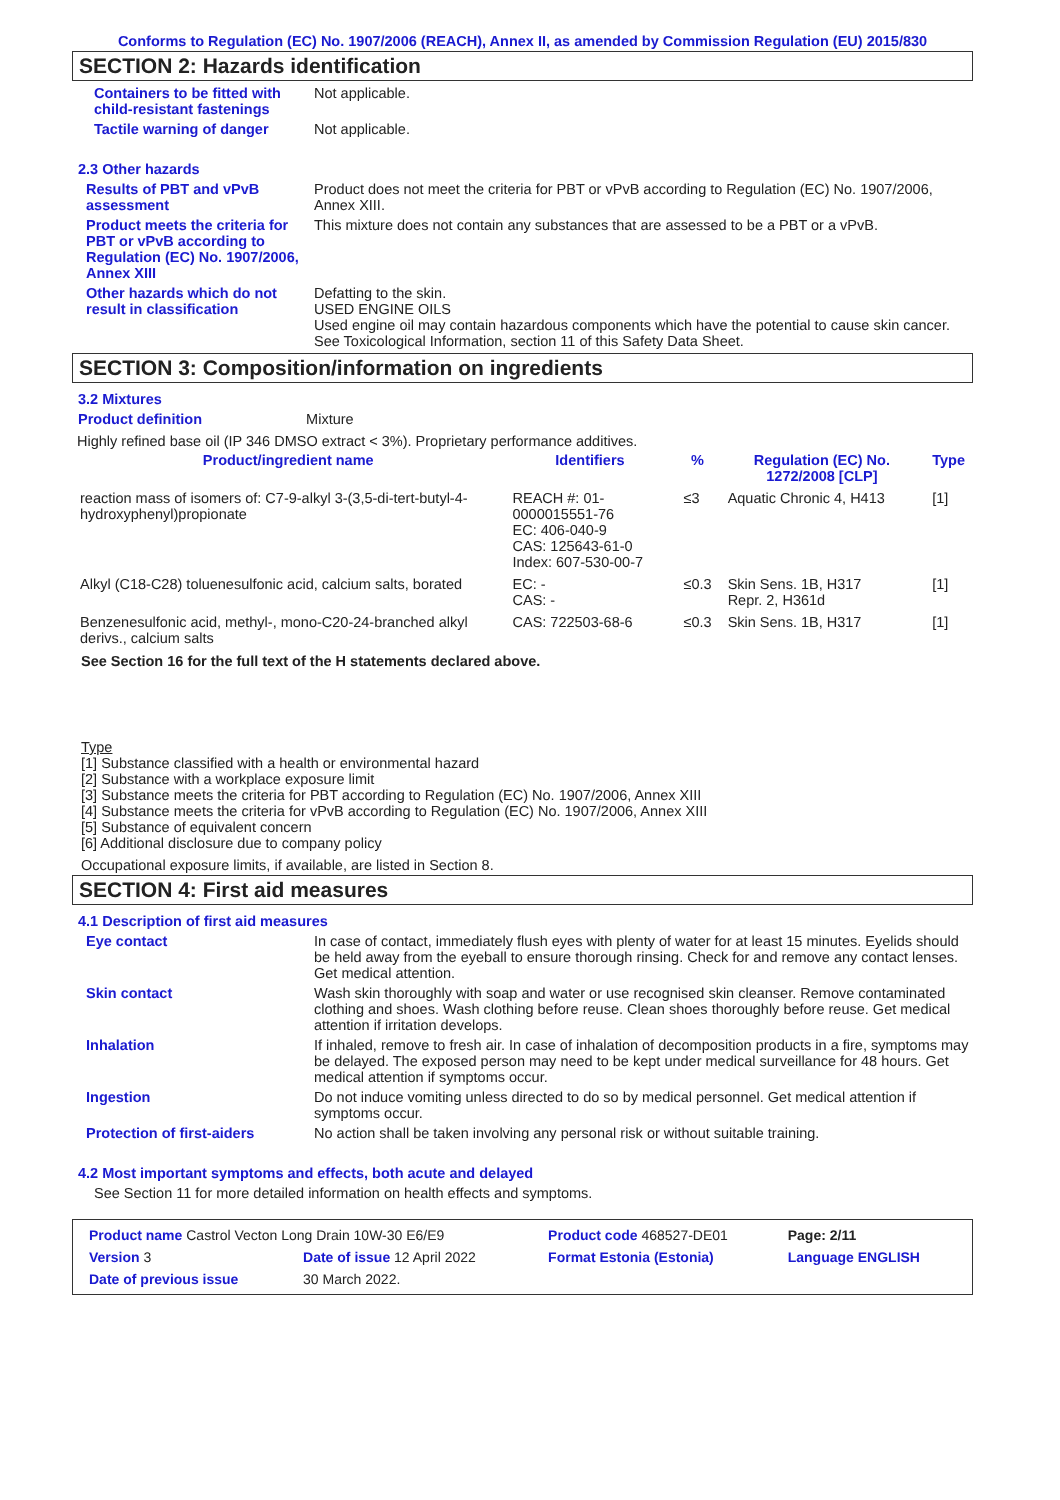Conforms to Regulation (EC) No. 1907/2006 (REACH), Annex II, as amended by Commission Regulation (EU) 2015/830
SECTION 2: Hazards identification
Containers to be fitted with child-resistant fastenings
Not applicable.
Tactile warning of danger Not applicable.
2.3 Other hazards
Results of PBT and vPvB assessment
Product does not meet the criteria for PBT or vPvB according to Regulation (EC) No. 1907/2006, Annex XIII.
Product meets the criteria for PBT or vPvB according to Regulation (EC) No. 1907/2006, Annex XIII
This mixture does not contain any substances that are assessed to be a PBT or a vPvB.
Other hazards which do not result in classification
Defatting to the skin.
USED ENGINE OILS
Used engine oil may contain hazardous components which have the potential to cause skin cancer.
See Toxicological Information, section 11 of this Safety Data Sheet.
SECTION 3: Composition/information on ingredients
3.2 Mixtures
Product definition Mixture
Highly refined base oil (IP 346 DMSO extract < 3%). Proprietary performance additives.
| Product/ingredient name | Identifiers | % | Regulation (EC) No. 1272/2008 [CLP] | Type |
| --- | --- | --- | --- | --- |
| reaction mass of isomers of: C7-9-alkyl 3-(3,5-di-tert-butyl-4-hydroxyphenyl)propionate | REACH #: 01-0000015551-76 EC: 406-040-9 CAS: 125643-61-0 Index: 607-530-00-7 | ≤3 | Aquatic Chronic 4, H413 | [1] |
| Alkyl (C18-C28) toluenesulfonic acid, calcium salts, borated | EC: - CAS: - | ≤0.3 | Skin Sens. 1B, H317 Repr. 2, H361d | [1] |
| Benzenesulfonic acid, methyl-, mono-C20-24-branched alkyl derivs., calcium salts | CAS: 722503-68-6 | ≤0.3 | Skin Sens. 1B, H317 | [1] |
See Section 16 for the full text of the H statements declared above.
Type
[1] Substance classified with a health or environmental hazard
[2] Substance with a workplace exposure limit
[3] Substance meets the criteria for PBT according to Regulation (EC) No. 1907/2006, Annex XIII
[4] Substance meets the criteria for vPvB according to Regulation (EC) No. 1907/2006, Annex XIII
[5] Substance of equivalent concern
[6] Additional disclosure due to company policy
Occupational exposure limits, if available, are listed in Section 8.
SECTION 4: First aid measures
4.1 Description of first aid measures
Eye contact In case of contact, immediately flush eyes with plenty of water for at least 15 minutes. Eyelids should be held away from the eyeball to ensure thorough rinsing. Check for and remove any contact lenses. Get medical attention.
Skin contact Wash skin thoroughly with soap and water or use recognised skin cleanser. Remove contaminated clothing and shoes. Wash clothing before reuse. Clean shoes thoroughly before reuse. Get medical attention if irritation develops.
Inhalation If inhaled, remove to fresh air. In case of inhalation of decomposition products in a fire, symptoms may be delayed. The exposed person may need to be kept under medical surveillance for 48 hours. Get medical attention if symptoms occur.
Ingestion Do not induce vomiting unless directed to do so by medical personnel. Get medical attention if symptoms occur.
Protection of first-aiders No action shall be taken involving any personal risk or without suitable training.
4.2 Most important symptoms and effects, both acute and delayed
See Section 11 for more detailed information on health effects and symptoms.
| Product name Castrol Vecton Long Drain 10W-30 E6/E9 | | Product code 468527-DE01 | Page: 2/11 |
| Version 3 | Date of issue 12 April 2022 | Format Estonia (Estonia) | Language ENGLISH |
| Date of previous issue | 30 March 2022. | | |